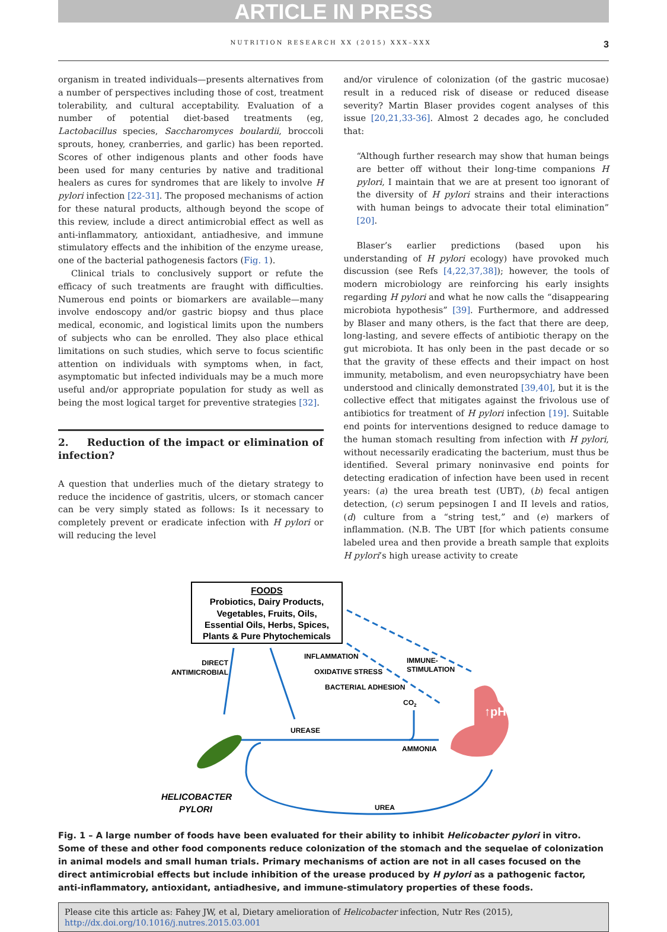ARTICLE IN PRESS
NUTRITION RESEARCH XX (2015) XXX–XXX 3
organism in treated individuals—presents alternatives from a number of perspectives including those of cost, treatment tolerability, and cultural acceptability. Evaluation of a number of potential diet-based treatments (eg, Lactobacillus species, Saccharomyces boulardii, broccoli sprouts, honey, cranberries, and garlic) has been reported. Scores of other indigenous plants and other foods have been used for many centuries by native and traditional healers as cures for syndromes that are likely to involve H pylori infection [22-31]. The proposed mechanisms of action for these natural products, although beyond the scope of this review, include a direct antimicrobial effect as well as anti-inflammatory, antioxidant, antiadhesive, and immune stimulatory effects and the inhibition of the enzyme urease, one of the bacterial pathogenesis factors (Fig. 1).
Clinical trials to conclusively support or refute the efficacy of such treatments are fraught with difficulties. Numerous end points or biomarkers are available—many involve endoscopy and/or gastric biopsy and thus place medical, economic, and logistical limits upon the numbers of subjects who can be enrolled. They also place ethical limitations on such studies, which serve to focus scientific attention on individuals with symptoms when, in fact, asymptomatic but infected individuals may be a much more useful and/or appropriate population for study as well as being the most logical target for preventive strategies [32].
2. Reduction of the impact or elimination of infection?
A question that underlies much of the dietary strategy to reduce the incidence of gastritis, ulcers, or stomach cancer can be very simply stated as follows: Is it necessary to completely prevent or eradicate infection with H pylori or will reducing the level
and/or virulence of colonization (of the gastric mucosae) result in a reduced risk of disease or reduced disease severity? Martin Blaser provides cogent analyses of this issue [20,21,33-36]. Almost 2 decades ago, he concluded that:
“Although further research may show that human beings are better off without their long-time companions H pylori, I maintain that we are at present too ignorant of the diversity of H pylori strains and their interactions with human beings to advocate their total elimination” [20].
Blaser’s earlier predictions (based upon his understanding of H pylori ecology) have provoked much discussion (see Refs [4,22,37,38]); however, the tools of modern microbiology are reinforcing his early insights regarding H pylori and what he now calls the “disappearing microbiota hypothesis” [39]. Furthermore, and addressed by Blaser and many others, is the fact that there are deep, long-lasting, and severe effects of antibiotic therapy on the gut microbiota. It has only been in the past decade or so that the gravity of these effects and their impact on host immunity, metabolism, and even neuropsychiatry have been understood and clinically demonstrated [39,40], but it is the collective effect that mitigates against the frivolous use of antibiotics for treatment of H pylori infection [19]. Suitable end points for interventions designed to reduce damage to the human stomach resulting from infection with H pylori, without necessarily eradicating the bacterium, must thus be identified. Several primary noninvasive end points for detecting eradication of infection have been used in recent years: (a) the urea breath test (UBT), (b) fecal antigen detection, (c) serum pepsinogen I and II levels and ratios, (d) culture from a “string test,” and (e) markers of inflammation. (N.B. The UBT [for which patients consume labeled urea and then provide a breath sample that exploits H pylori’s high urease activity to create
FOODS
Probiotics, Dairy Products,
Vegetables, Fruits, Oils,
Essential Oils, Herbs, Spices,
Plants & Pure Phytochemicals
DIRECT
ANTIMICROBIAL
INFLAMMATION
OXIDATIVE STRESS
BACTERIAL ADHESION
IMMUNE-
STIMULATION
CO2
UREASE
AMMONIA
UREA
↑pH
HELICOBACTER
PYLORI
Fig. 1 – A large number of foods have been evaluated for their ability to inhibit Helicobacter pylori in vitro. Some of these and other food components reduce colonization of the stomach and the sequelae of colonization in animal models and small human trials. Primary mechanisms of action are not in all cases focused on the direct antimicrobial effects but include inhibition of the urease produced by H pylori as a pathogenic factor, anti-inflammatory, antioxidant, antiadhesive, and immune-stimulatory properties of these foods.
Please cite this article as: Fahey JW, et al, Dietary amelioration of Helicobacter infection, Nutr Res (2015), http://dx.doi.org/10.1016/j.nutres.2015.03.001